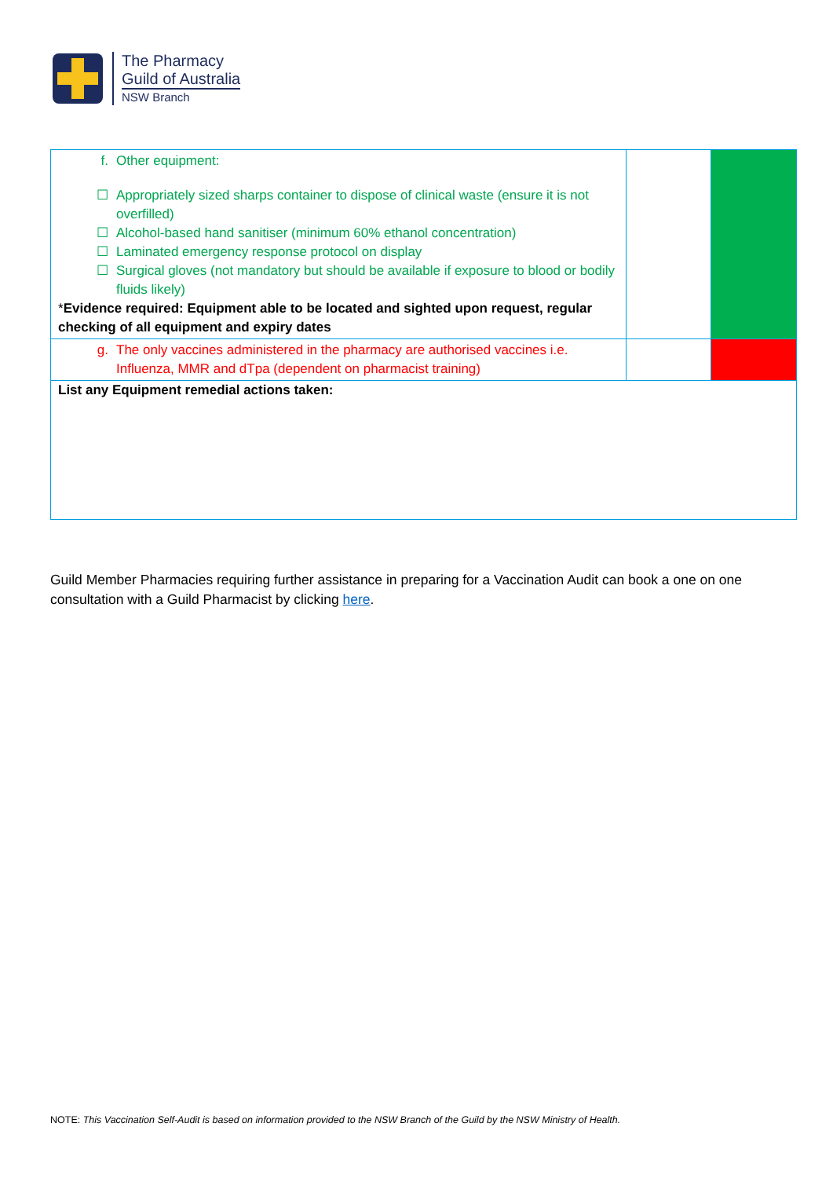The Pharmacy
Guild of Australia
NSW Branch
| f. Other equipment: ☐ Appropriately sized sharps container to dispose of clinical waste (ensure it is not overfilled) ☐ Alcohol-based hand sanitiser (minimum 60% ethanol concentration) ☐ Laminated emergency response protocol on display ☐ Surgical gloves (not mandatory but should be available if exposure to blood or bodily fluids likely) * Evidence required: Equipment able to be located and sighted upon request, regular checking of all equipment and expiry dates | | |
| g. The only vaccines administered in the pharmacy are authorised vaccines i.e. Influenza, MMR and dTpa (dependent on pharmacist training) | | |
| List any Equipment remedial actions taken: | | |
Guild Member Pharmacies requiring further assistance in preparing for a Vaccination Audit can book a one on one consultation with a Guild Pharmacist by clicking here.
NOTE: This Vaccination Self-Audit is based on information provided to the NSW Branch of the Guild by the NSW Ministry of Health.